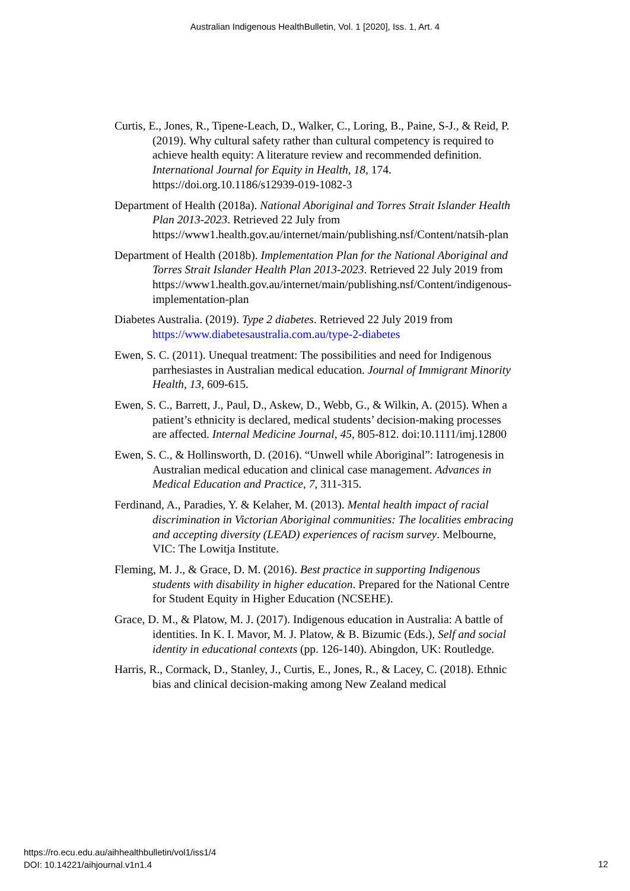Australian Indigenous HealthBulletin, Vol. 1 [2020], Iss. 1, Art. 4
Curtis, E., Jones, R., Tipene-Leach, D., Walker, C., Loring, B., Paine, S-J., & Reid, P. (2019). Why cultural safety rather than cultural competency is required to achieve health equity: A literature review and recommended definition. International Journal for Equity in Health, 18, 174. https://doi.org.10.1186/s12939-019-1082-3
Department of Health (2018a). National Aboriginal and Torres Strait Islander Health Plan 2013-2023. Retrieved 22 July from https://www1.health.gov.au/internet/main/publishing.nsf/Content/natsih-plan
Department of Health (2018b). Implementation Plan for the National Aboriginal and Torres Strait Islander Health Plan 2013-2023. Retrieved 22 July 2019 from https://www1.health.gov.au/internet/main/publishing.nsf/Content/indigenous-implementation-plan
Diabetes Australia. (2019). Type 2 diabetes. Retrieved 22 July 2019 from https://www.diabetesaustralia.com.au/type-2-diabetes
Ewen, S. C. (2011). Unequal treatment: The possibilities and need for Indigenous parrhesiastes in Australian medical education. Journal of Immigrant Minority Health, 13, 609-615.
Ewen, S. C., Barrett, J., Paul, D., Askew, D., Webb, G., & Wilkin, A. (2015). When a patient’s ethnicity is declared, medical students’ decision-making processes are affected. Internal Medicine Journal, 45, 805-812. doi:10.1111/imj.12800
Ewen, S. C., & Hollinsworth, D. (2016). “Unwell while Aboriginal”: Iatrogenesis in Australian medical education and clinical case management. Advances in Medical Education and Practice, 7, 311-315.
Ferdinand, A., Paradies, Y. & Kelaher, M. (2013). Mental health impact of racial discrimination in Victorian Aboriginal communities: The localities embracing and accepting diversity (LEAD) experiences of racism survey. Melbourne, VIC: The Lowitja Institute.
Fleming, M. J., & Grace, D. M. (2016). Best practice in supporting Indigenous students with disability in higher education. Prepared for the National Centre for Student Equity in Higher Education (NCSEHE).
Grace, D. M., & Platow, M. J. (2017). Indigenous education in Australia: A battle of identities. In K. I. Mavor, M. J. Platow, & B. Bizumic (Eds.), Self and social identity in educational contexts (pp. 126-140). Abingdon, UK: Routledge.
Harris, R., Cormack, D., Stanley, J., Curtis, E., Jones, R., & Lacey, C. (2018). Ethnic bias and clinical decision-making among New Zealand medical
https://ro.ecu.edu.au/aihhealthbulletin/vol1/iss1/4
DOI: 10.14221/aihjournal.v1n1.4
12